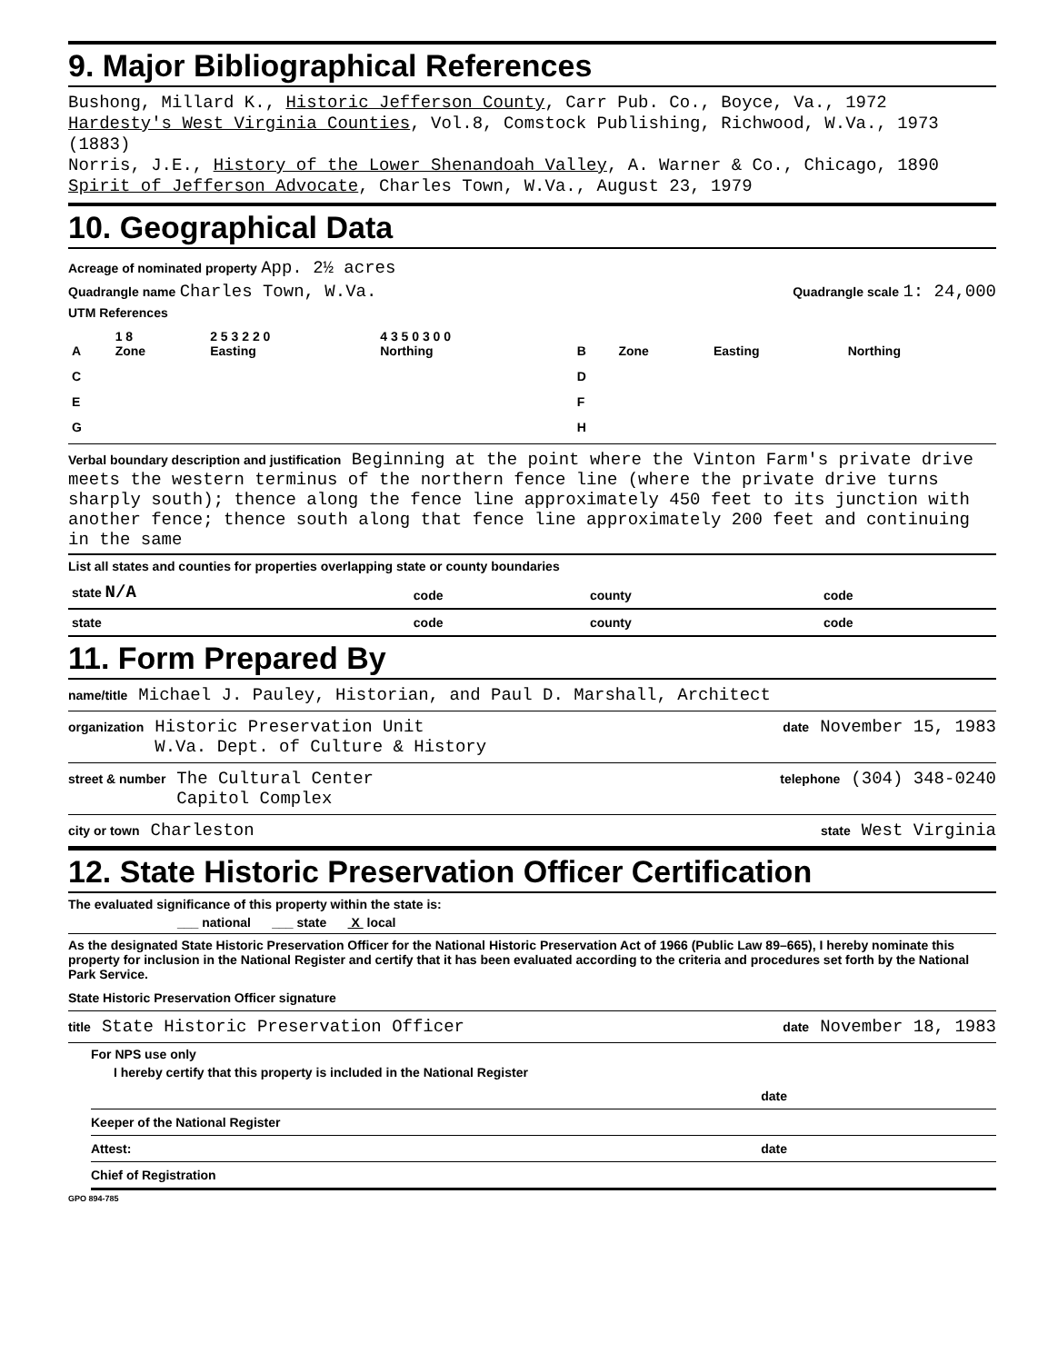9. Major Bibliographical References
Bushong, Millard K., Historic Jefferson County, Carr Pub. Co., Boyce, Va., 1972
Hardesty's West Virginia Counties, Vol.8, Comstock Publishing, Richwood, W.Va., 1973 (1883)
Norris, J.E., History of the Lower Shenandoah Valley, A. Warner & Co., Chicago, 1890
Spirit of Jefferson Advocate, Charles Town, W.Va., August 23, 1979
10. Geographical Data
Acreage of nominated property App. 2½ acres
Quadrangle name Charles Town, W.Va. Quadrangle scale 1: 24,000
UTM References
| A | 1 8 Zone | 2 5 3 2 2 0 Easting | 4 3 5 0 3 0 0 Northing | B | Zone | Easting | Northing |
| C | | | | D | | | |
| E | | | | F | | | |
| G | | | | H | | | |
Verbal boundary description and justification Beginning at the point where the Vinton Farm's private drive meets the western terminus of the northern fence line (where the private drive turns sharply south); thence along the fence line approximately 450 feet to its junction with another fence; thence south along that fence line approximately 200 feet and continuing in the same
List all states and counties for properties overlapping state or county boundaries
| state N/A | code | county | code |
| state | code | county | code |
11. Form Prepared By
name/title Michael J. Pauley, Historian, and Paul D. Marshall, Architect
organization Historic Preservation Unit
W.Va. Dept. of Culture & History date November 15, 1983
street & number The Cultural Center
Capitol Complex telephone (304) 348-0240
city or town Charleston state West Virginia
12. State Historic Preservation Officer Certification
The evaluated significance of this property within the state is:
___ national ___ state X local
As the designated State Historic Preservation Officer for the National Historic Preservation Act of 1966 (Public Law 89–665), I hereby nominate this property for inclusion in the National Register and certify that it has been evaluated according to the criteria and procedures set forth by the National Park Service.
State Historic Preservation Officer signature
title State Historic Preservation Officer date November 18, 1983
For NPS use only
I hereby certify that this property is included in the National Register
date
Keeper of the National Register
Attest: date
Chief of Registration
GPO 894-785